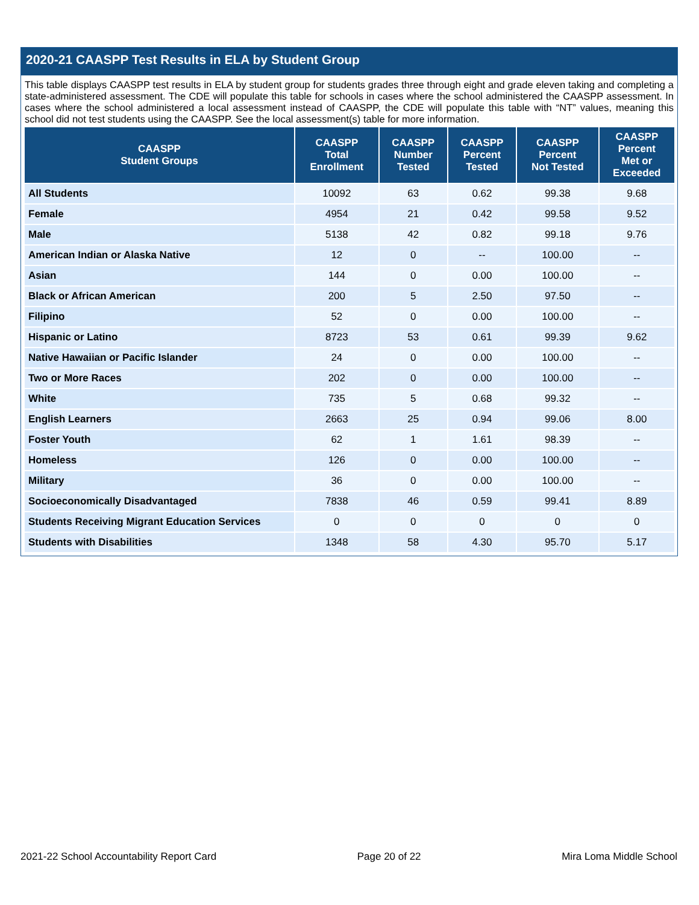2020-21 CAASPP Test Results in ELA by Student Group
This table displays CAASPP test results in ELA by student group for students grades three through eight and grade eleven taking and completing a state-administered assessment. The CDE will populate this table for schools in cases where the school administered the CAASPP assessment. In cases where the school administered a local assessment instead of CAASPP, the CDE will populate this table with “NT” values, meaning this school did not test students using the CAASPP. See the local assessment(s) table for more information.
| CAASPP Student Groups | CAASPP Total Enrollment | CAASPP Number Tested | CAASPP Percent Tested | CAASPP Percent Not Tested | CAASPP Percent Met or Exceeded |
| --- | --- | --- | --- | --- | --- |
| All Students | 10092 | 63 | 0.62 | 99.38 | 9.68 |
| Female | 4954 | 21 | 0.42 | 99.58 | 9.52 |
| Male | 5138 | 42 | 0.82 | 99.18 | 9.76 |
| American Indian or Alaska Native | 12 | 0 | -- | 100.00 | -- |
| Asian | 144 | 0 | 0.00 | 100.00 | -- |
| Black or African American | 200 | 5 | 2.50 | 97.50 | -- |
| Filipino | 52 | 0 | 0.00 | 100.00 | -- |
| Hispanic or Latino | 8723 | 53 | 0.61 | 99.39 | 9.62 |
| Native Hawaiian or Pacific Islander | 24 | 0 | 0.00 | 100.00 | -- |
| Two or More Races | 202 | 0 | 0.00 | 100.00 | -- |
| White | 735 | 5 | 0.68 | 99.32 | -- |
| English Learners | 2663 | 25 | 0.94 | 99.06 | 8.00 |
| Foster Youth | 62 | 1 | 1.61 | 98.39 | -- |
| Homeless | 126 | 0 | 0.00 | 100.00 | -- |
| Military | 36 | 0 | 0.00 | 100.00 | -- |
| Socioeconomically Disadvantaged | 7838 | 46 | 0.59 | 99.41 | 8.89 |
| Students Receiving Migrant Education Services | 0 | 0 | 0 | 0 | 0 |
| Students with Disabilities | 1348 | 58 | 4.30 | 95.70 | 5.17 |
2021-22 School Accountability Report Card Page 20 of 22 Mira Loma Middle School